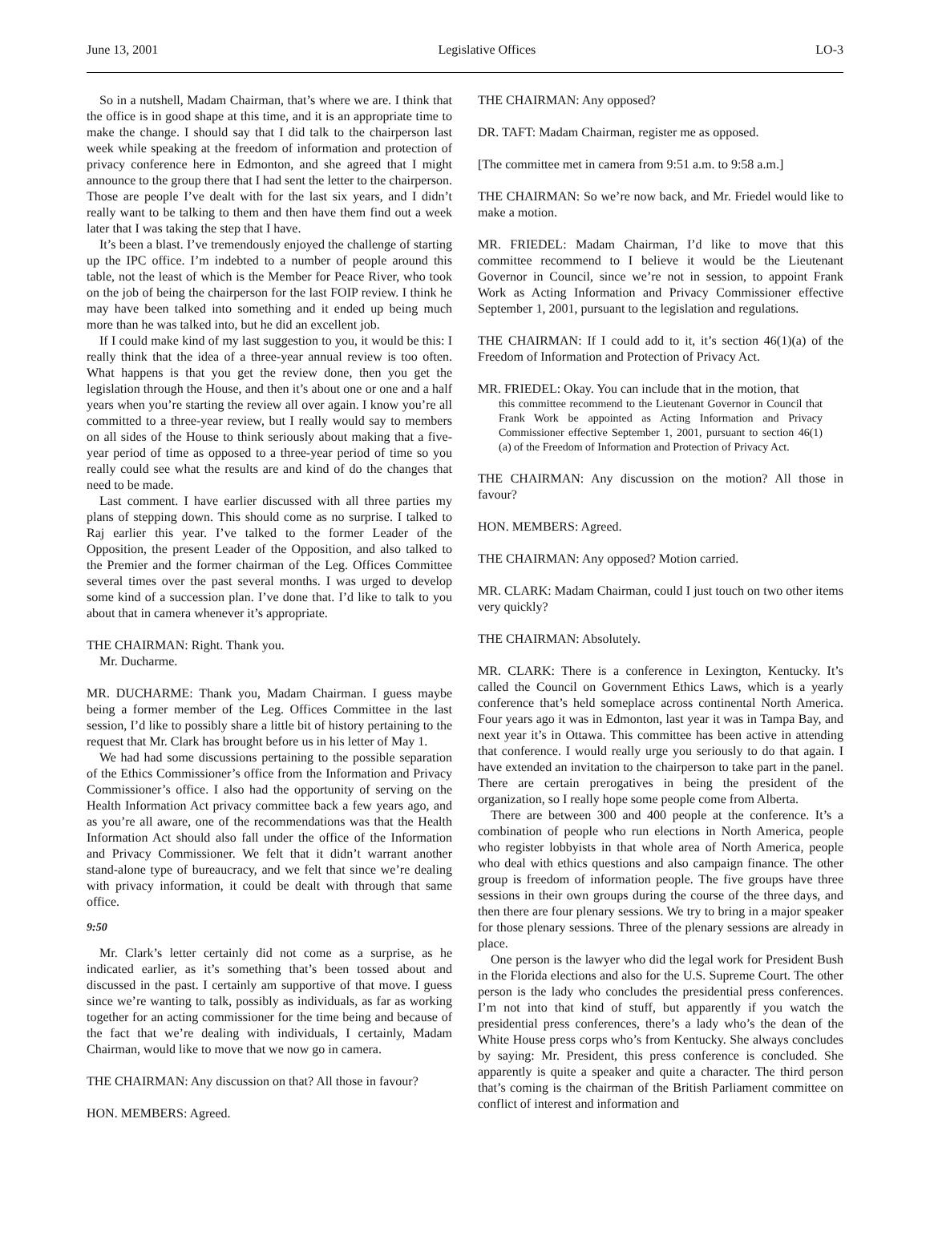June 13, 2001 Legislative Offices LO-3
So in a nutshell, Madam Chairman, that’s where we are. I think that the office is in good shape at this time, and it is an appropriate time to make the change. I should say that I did talk to the chairperson last week while speaking at the freedom of information and protection of privacy conference here in Edmonton, and she agreed that I might announce to the group there that I had sent the letter to the chairperson. Those are people I’ve dealt with for the last six years, and I didn’t really want to be talking to them and then have them find out a week later that I was taking the step that I have.
It’s been a blast. I’ve tremendously enjoyed the challenge of starting up the IPC office. I’m indebted to a number of people around this table, not the least of which is the Member for Peace River, who took on the job of being the chairperson for the last FOIP review. I think he may have been talked into something and it ended up being much more than he was talked into, but he did an excellent job.
If I could make kind of my last suggestion to you, it would be this: I really think that the idea of a three-year annual review is too often. What happens is that you get the review done, then you get the legislation through the House, and then it’s about one or one and a half years when you’re starting the review all over again. I know you’re all committed to a three-year review, but I really would say to members on all sides of the House to think seriously about making that a five-year period of time as opposed to a three-year period of time so you really could see what the results are and kind of do the changes that need to be made.
Last comment. I have earlier discussed with all three parties my plans of stepping down. This should come as no surprise. I talked to Raj earlier this year. I’ve talked to the former Leader of the Opposition, the present Leader of the Opposition, and also talked to the Premier and the former chairman of the Leg. Offices Committee several times over the past several months. I was urged to develop some kind of a succession plan. I’ve done that. I’d like to talk to you about that in camera whenever it’s appropriate.
THE CHAIRMAN: Right. Thank you.
Mr. Ducharme.
MR. DUCHARME: Thank you, Madam Chairman. I guess maybe being a former member of the Leg. Offices Committee in the last session, I’d like to possibly share a little bit of history pertaining to the request that Mr. Clark has brought before us in his letter of May 1.
We had had some discussions pertaining to the possible separation of the Ethics Commissioner’s office from the Information and Privacy Commissioner’s office. I also had the opportunity of serving on the Health Information Act privacy committee back a few years ago, and as you’re all aware, one of the recommendations was that the Health Information Act should also fall under the office of the Information and Privacy Commissioner. We felt that it didn’t warrant another stand-alone type of bureaucracy, and we felt that since we’re dealing with privacy information, it could be dealt with through that same office.
9:50
Mr. Clark’s letter certainly did not come as a surprise, as he indicated earlier, as it’s something that’s been tossed about and discussed in the past. I certainly am supportive of that move. I guess since we’re wanting to talk, possibly as individuals, as far as working together for an acting commissioner for the time being and because of the fact that we’re dealing with individuals, I certainly, Madam Chairman, would like to move that we now go in camera.
THE CHAIRMAN: Any discussion on that? All those in favour?
HON. MEMBERS: Agreed.
THE CHAIRMAN: Any opposed?
DR. TAFT: Madam Chairman, register me as opposed.
[The committee met in camera from 9:51 a.m. to 9:58 a.m.]
THE CHAIRMAN: So we’re now back, and Mr. Friedel would like to make a motion.
MR. FRIEDEL: Madam Chairman, I’d like to move that this committee recommend to I believe it would be the Lieutenant Governor in Council, since we’re not in session, to appoint Frank Work as Acting Information and Privacy Commissioner effective September 1, 2001, pursuant to the legislation and regulations.
THE CHAIRMAN: If I could add to it, it’s section 46(1)(a) of the Freedom of Information and Protection of Privacy Act.
MR. FRIEDEL: Okay. You can include that in the motion, that
this committee recommend to the Lieutenant Governor in Council that Frank Work be appointed as Acting Information and Privacy Commissioner effective September 1, 2001, pursuant to section 46(1)(a) of the Freedom of Information and Protection of Privacy Act.
THE CHAIRMAN: Any discussion on the motion? All those in favour?
HON. MEMBERS: Agreed.
THE CHAIRMAN: Any opposed? Motion carried.
MR. CLARK: Madam Chairman, could I just touch on two other items very quickly?
THE CHAIRMAN: Absolutely.
MR. CLARK: There is a conference in Lexington, Kentucky. It’s called the Council on Government Ethics Laws, which is a yearly conference that’s held someplace across continental North America. Four years ago it was in Edmonton, last year it was in Tampa Bay, and next year it’s in Ottawa. This committee has been active in attending that conference. I would really urge you seriously to do that again. I have extended an invitation to the chairperson to take part in the panel. There are certain prerogatives in being the president of the organization, so I really hope some people come from Alberta.
There are between 300 and 400 people at the conference. It’s a combination of people who run elections in North America, people who register lobbyists in that whole area of North America, people who deal with ethics questions and also campaign finance. The other group is freedom of information people. The five groups have three sessions in their own groups during the course of the three days, and then there are four plenary sessions. We try to bring in a major speaker for those plenary sessions. Three of the plenary sessions are already in place.
One person is the lawyer who did the legal work for President Bush in the Florida elections and also for the U.S. Supreme Court. The other person is the lady who concludes the presidential press conferences. I’m not into that kind of stuff, but apparently if you watch the presidential press conferences, there’s a lady who’s the dean of the White House press corps who’s from Kentucky. She always concludes by saying: Mr. President, this press conference is concluded. She apparently is quite a speaker and quite a character. The third person that’s coming is the chairman of the British Parliament committee on conflict of interest and information and